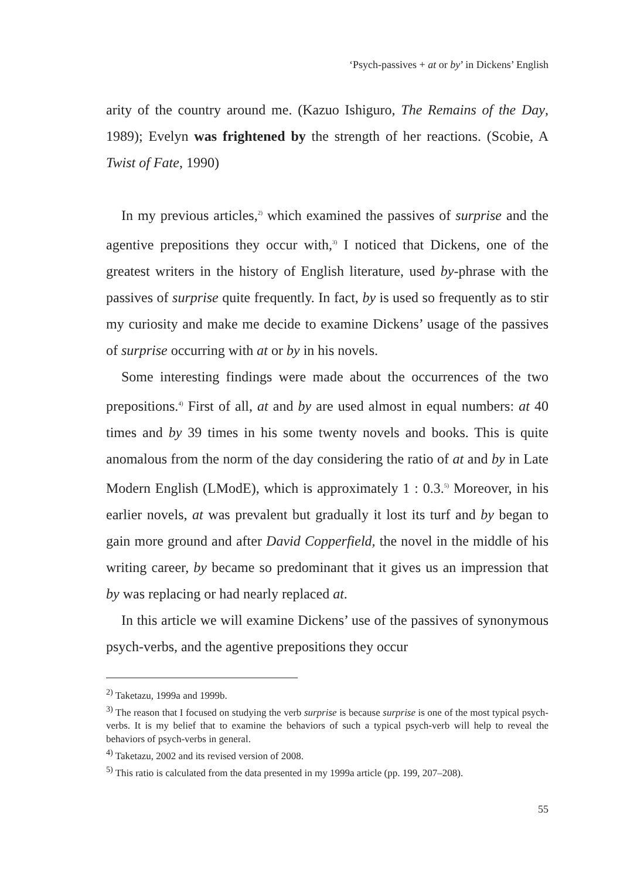‘Psych-passives + at or by’ in Dickens’ English
arity of the country around me. (Kazuo Ishiguro, The Remains of the Day, 1989); Evelyn was frightened by the strength of her reactions. (Scobie, A Twist of Fate, 1990)
In my previous articles,<sup>2)</sup> which examined the passives of surprise and the agentive prepositions they occur with,<sup>3)</sup> I noticed that Dickens, one of the greatest writers in the history of English literature, used by-phrase with the passives of surprise quite frequently. In fact, by is used so frequently as to stir my curiosity and make me decide to examine Dickens’ usage of the passives of surprise occurring with at or by in his novels.
Some interesting findings were made about the occurrences of the two prepositions.<sup>4)</sup> First of all, at and by are used almost in equal numbers: at 40 times and by 39 times in his some twenty novels and books. This is quite anomalous from the norm of the day considering the ratio of at and by in Late Modern English (LModE), which is approximately 1 : 0.3.<sup>5)</sup> Moreover, in his earlier novels, at was prevalent but gradually it lost its turf and by began to gain more ground and after David Copperfield, the novel in the middle of his writing career, by became so predominant that it gives us an impression that by was replacing or had nearly replaced at.
In this article we will examine Dickens’ use of the passives of synonymous psych-verbs, and the agentive prepositions they occur
<sup>2)</sup> Taketazu, 1999a and 1999b.
<sup>3)</sup> The reason that I focused on studying the verb surprise is because surprise is one of the most typical psych-verbs. It is my belief that to examine the behaviors of such a typical psych-verb will help to reveal the behaviors of psych-verbs in general.
<sup>4)</sup> Taketazu, 2002 and its revised version of 2008.
<sup>5)</sup> This ratio is calculated from the data presented in my 1999a article (pp. 199, 207–208).
55